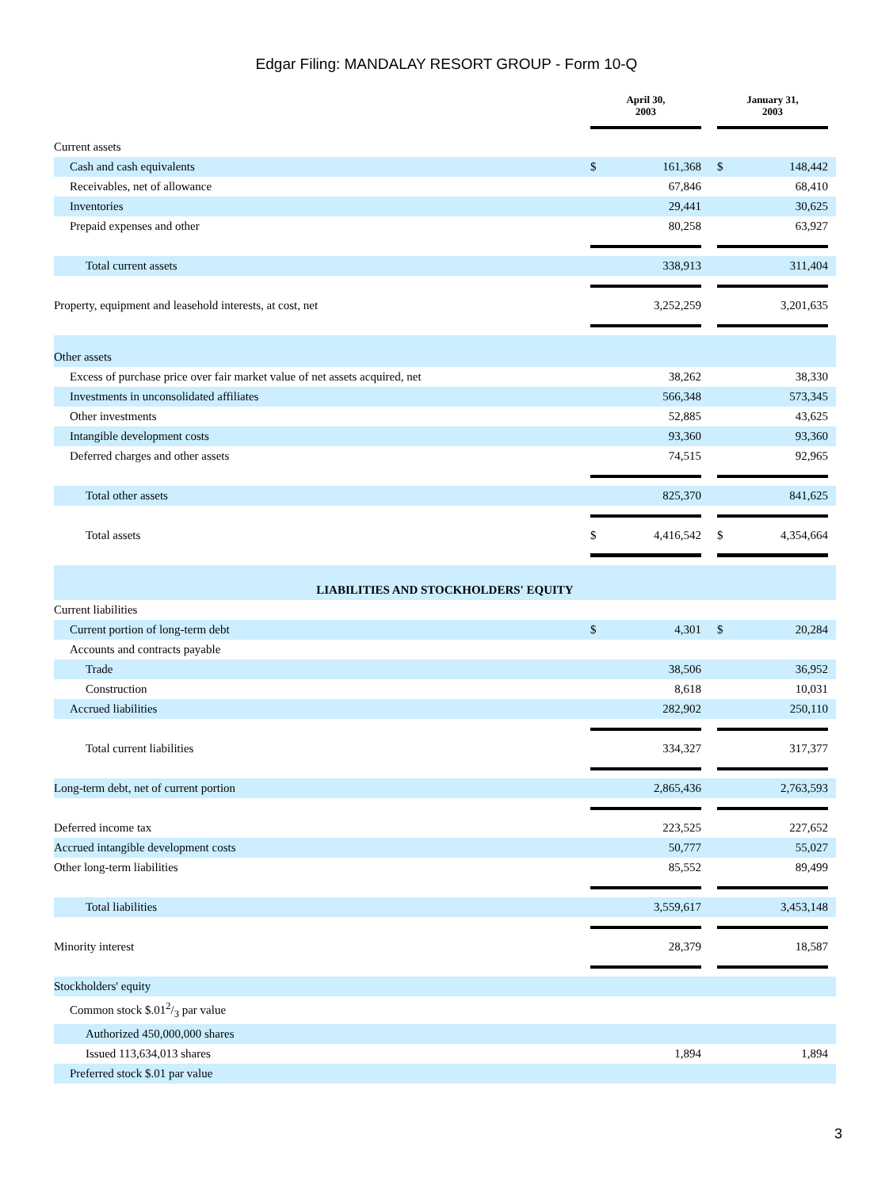Edgar Filing: MANDALAY RESORT GROUP - Form 10-Q
| | April 30, 2003 | | | January 31, 2003 | | |
| --- | --- | --- | --- | --- | --- | --- |
| Current assets | | | | | | |
| Cash and cash equivalents | $ | 161,368 | | $ | 148,442 | |
| Receivables, net of allowance | | 67,846 | | | 68,410 | |
| Inventories | | 29,441 | | | 30,625 | |
| Prepaid expenses and other | | 80,258 | | | 63,927 | |
| Total current assets | | 338,913 | | | 311,404 | |
| Property, equipment and leasehold interests, at cost, net | | 3,252,259 | | | 3,201,635 | |
| Other assets | | | | | | |
| Excess of purchase price over fair market value of net assets acquired, net | | 38,262 | | | 38,330 | |
| Investments in unconsolidated affiliates | | 566,348 | | | 573,345 | |
| Other investments | | 52,885 | | | 43,625 | |
| Intangible development costs | | 93,360 | | | 93,360 | |
| Deferred charges and other assets | | 74,515 | | | 92,965 | |
| Total other assets | | 825,370 | | | 841,625 | |
| Total assets | $ | 4,416,542 | | $ | 4,354,664 | |
| LIABILITIES AND STOCKHOLDERS' EQUITY | | | | | | |
| Current liabilities | | | | | | |
| Current portion of long-term debt | $ | 4,301 | | $ | 20,284 | |
| Accounts and contracts payable | | | | | | |
| Trade | | 38,506 | | | 36,952 | |
| Construction | | 8,618 | | | 10,031 | |
| Accrued liabilities | | 282,902 | | | 250,110 | |
| Total current liabilities | | 334,327 | | | 317,377 | |
| Long-term debt, net of current portion | | 2,865,436 | | | 2,763,593 | |
| Deferred income tax | | 223,525 | | | 227,652 | |
| Accrued intangible development costs | | 50,777 | | | 55,027 | |
| Other long-term liabilities | | 85,552 | | | 89,499 | |
| Total liabilities | | 3,559,617 | | | 3,453,148 | |
| Minority interest | | 28,379 | | | 18,587 | |
| Stockholders' equity | | | | | | |
| Common stock $.012/3 par value | | | | | | |
| Authorized 450,000,000 shares | | | | | | |
| Issued 113,634,013 shares | | 1,894 | | | 1,894 | |
| Preferred stock $.01 par value | | | | | | |
3